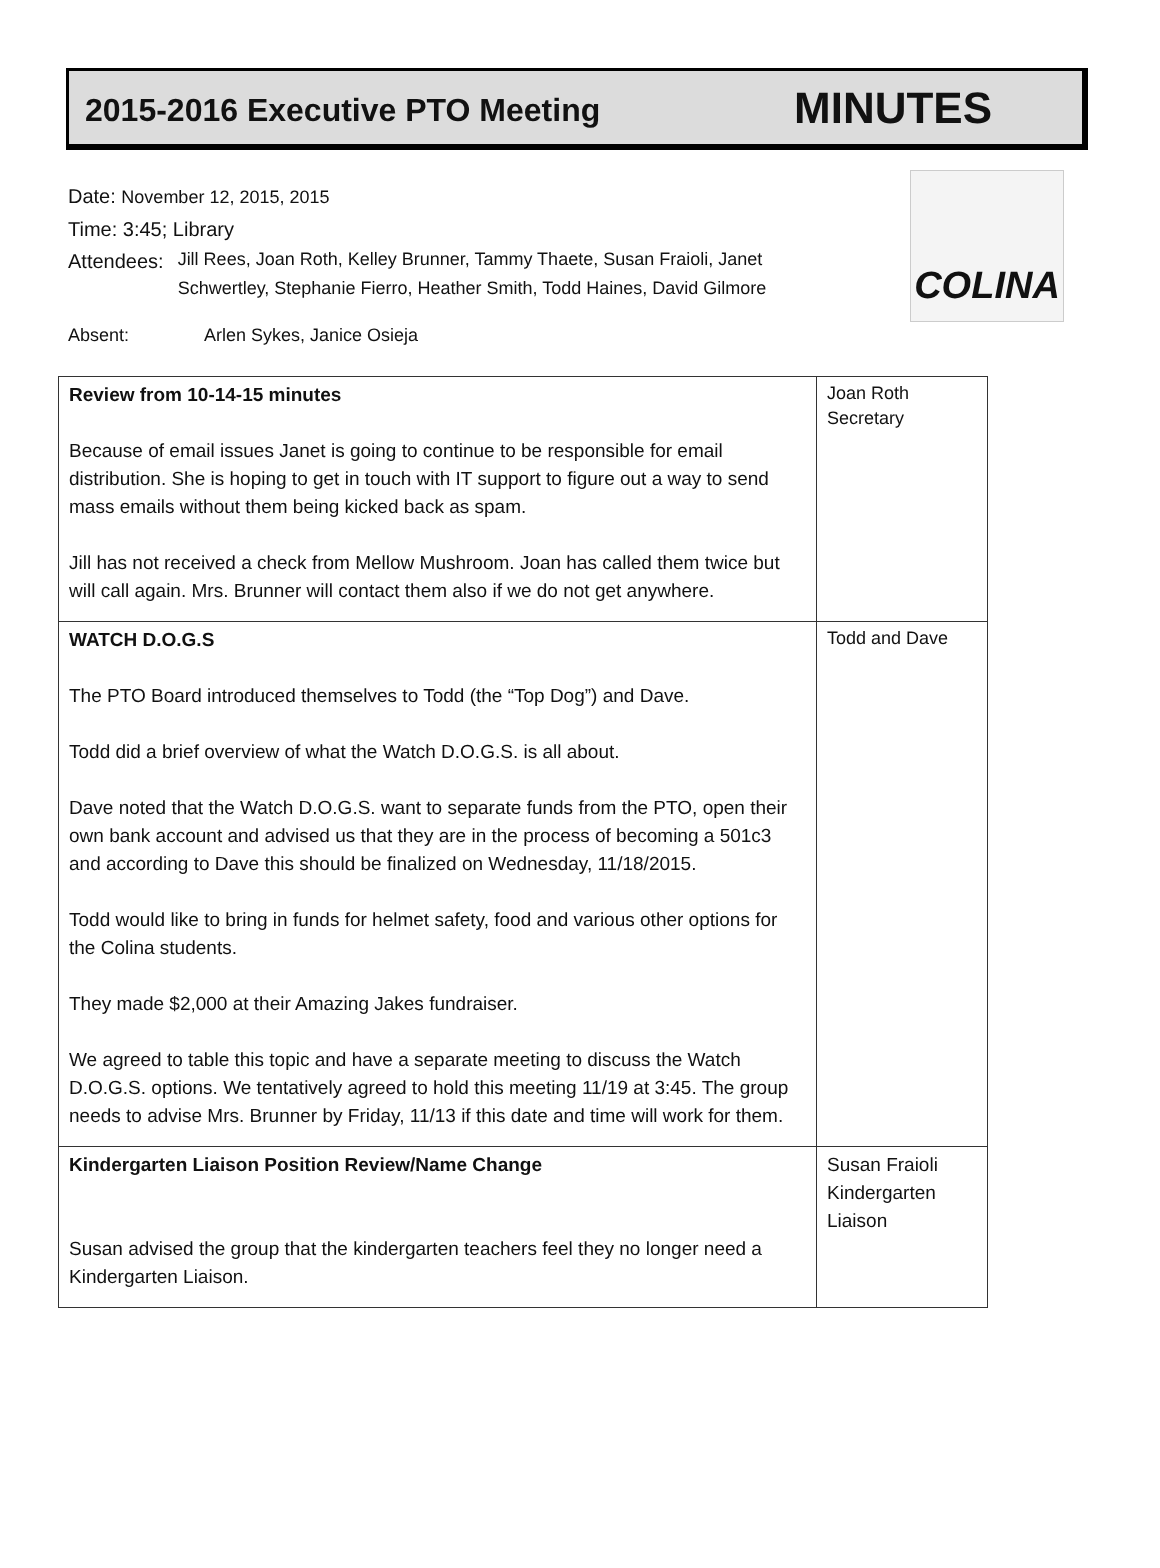2015-2016 Executive PTO Meeting
MINUTES
COLINA
Date: November 12, 2015, 2015
Time: 3:45; Library
Attendees:
Jill Rees, Joan Roth, Kelley Brunner, Tammy Thaete, Susan Fraioli, Janet
Schwertley, Stephanie Fierro, Heather Smith, Todd Haines, David Gilmore
Absent: Arlen Sykes, Janice Osieja
| Review from 10-14-15 minutes Because of email issues Janet is going to continue to be responsible for email distribution. She is hoping to get in touch with IT support to figure out a way to send mass emails without them being kicked back as spam. Jill has not received a check from Mellow Mushroom. Joan has called them twice but will call again. Mrs. Brunner will contact them also if we do not get anywhere. | Joan Roth Secretary |
| WATCH D.O.G.S The PTO Board introduced themselves to Todd (the “Top Dog”) and Dave. Todd did a brief overview of what the Watch D.O.G.S. is all about. Dave noted that the Watch D.O.G.S. want to separate funds from the PTO, open their own bank account and advised us that they are in the process of becoming a 501c3 and according to Dave this should be finalized on Wednesday, 11/18/2015. Todd would like to bring in funds for helmet safety, food and various other options for the Colina students. They made $2,000 at their Amazing Jakes fundraiser. We agreed to table this topic and have a separate meeting to discuss the Watch D.O.G.S. options. We tentatively agreed to hold this meeting 11/19 at 3:45. The group needs to advise Mrs. Brunner by Friday, 11/13 if this date and time will work for them. | Todd and Dave |
| Kindergarten Liaison Position Review/Name Change Susan advised the group that the kindergarten teachers feel they no longer need a Kindergarten Liaison. | Susan Fraioli Kindergarten Liaison |